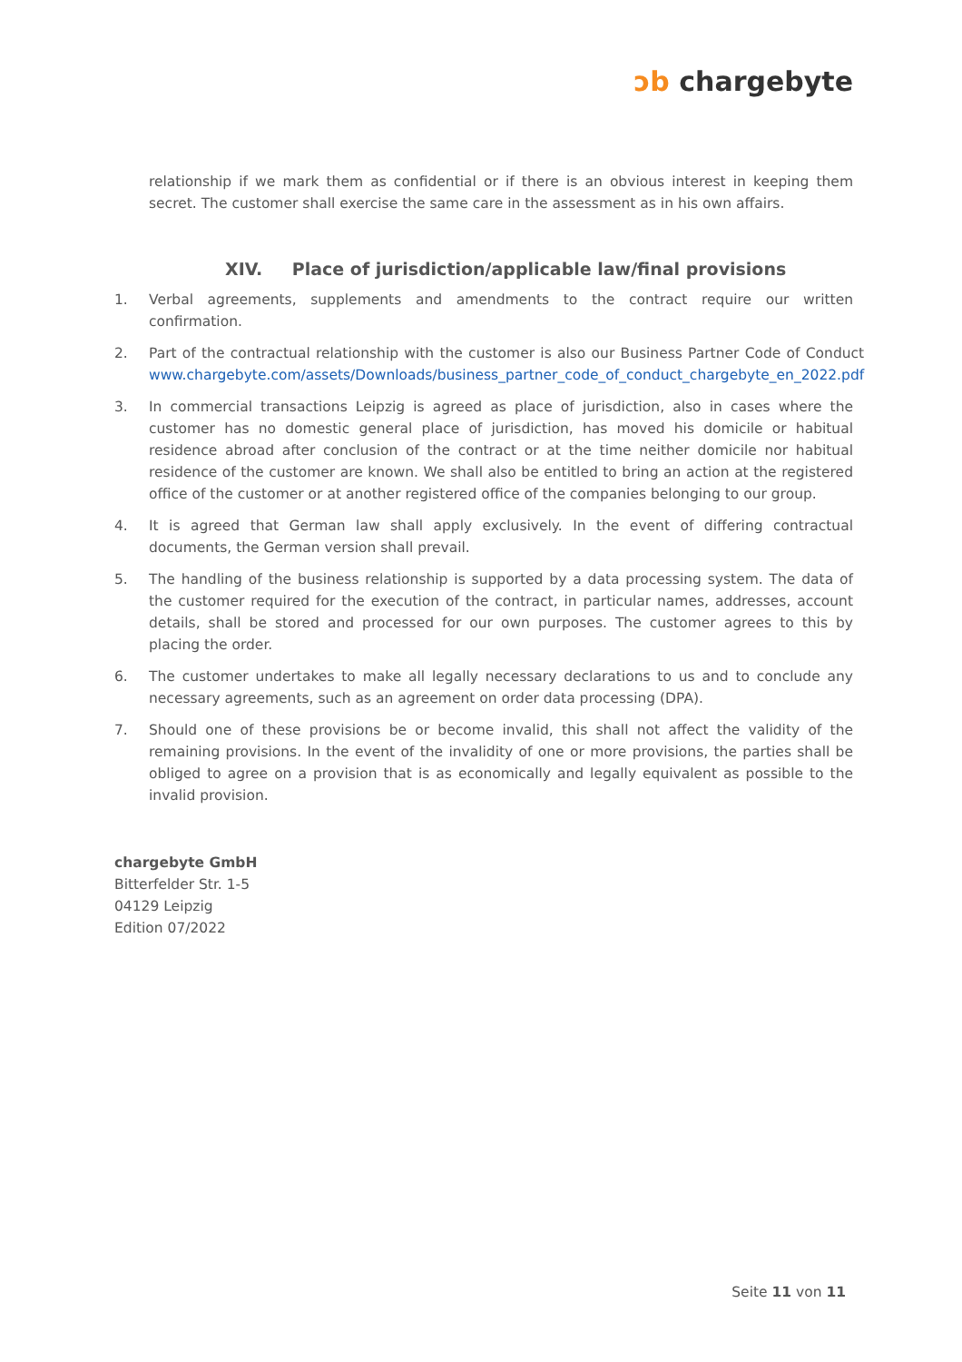ↄb chargebyte
relationship if we mark them as confidential or if there is an obvious interest in keeping them secret. The customer shall exercise the same care in the assessment as in his own affairs.
XIV. Place of jurisdiction/applicable law/final provisions
1. Verbal agreements, supplements and amendments to the contract require our written confirmation.
2. Part of the contractual relationship with the customer is also our Business Partner Code of Conduct www.chargebyte.com/assets/Downloads/business_partner_code_of_conduct_chargebyte_en_2022.pdf
3. In commercial transactions Leipzig is agreed as place of jurisdiction, also in cases where the customer has no domestic general place of jurisdiction, has moved his domicile or habitual residence abroad after conclusion of the contract or at the time neither domicile nor habitual residence of the customer are known. We shall also be entitled to bring an action at the registered office of the customer or at another registered office of the companies belonging to our group.
4. It is agreed that German law shall apply exclusively. In the event of differing contractual documents, the German version shall prevail.
5. The handling of the business relationship is supported by a data processing system. The data of the customer required for the execution of the contract, in particular names, addresses, account details, shall be stored and processed for our own purposes. The customer agrees to this by placing the order.
6. The customer undertakes to make all legally necessary declarations to us and to conclude any necessary agreements, such as an agreement on order data processing (DPA).
7. Should one of these provisions be or become invalid, this shall not affect the validity of the remaining provisions. In the event of the invalidity of one or more provisions, the parties shall be obliged to agree on a provision that is as economically and legally equivalent as possible to the invalid provision.
chargebyte GmbH
Bitterfelder Str. 1-5
04129 Leipzig
Edition 07/2022
Seite 11 von 11